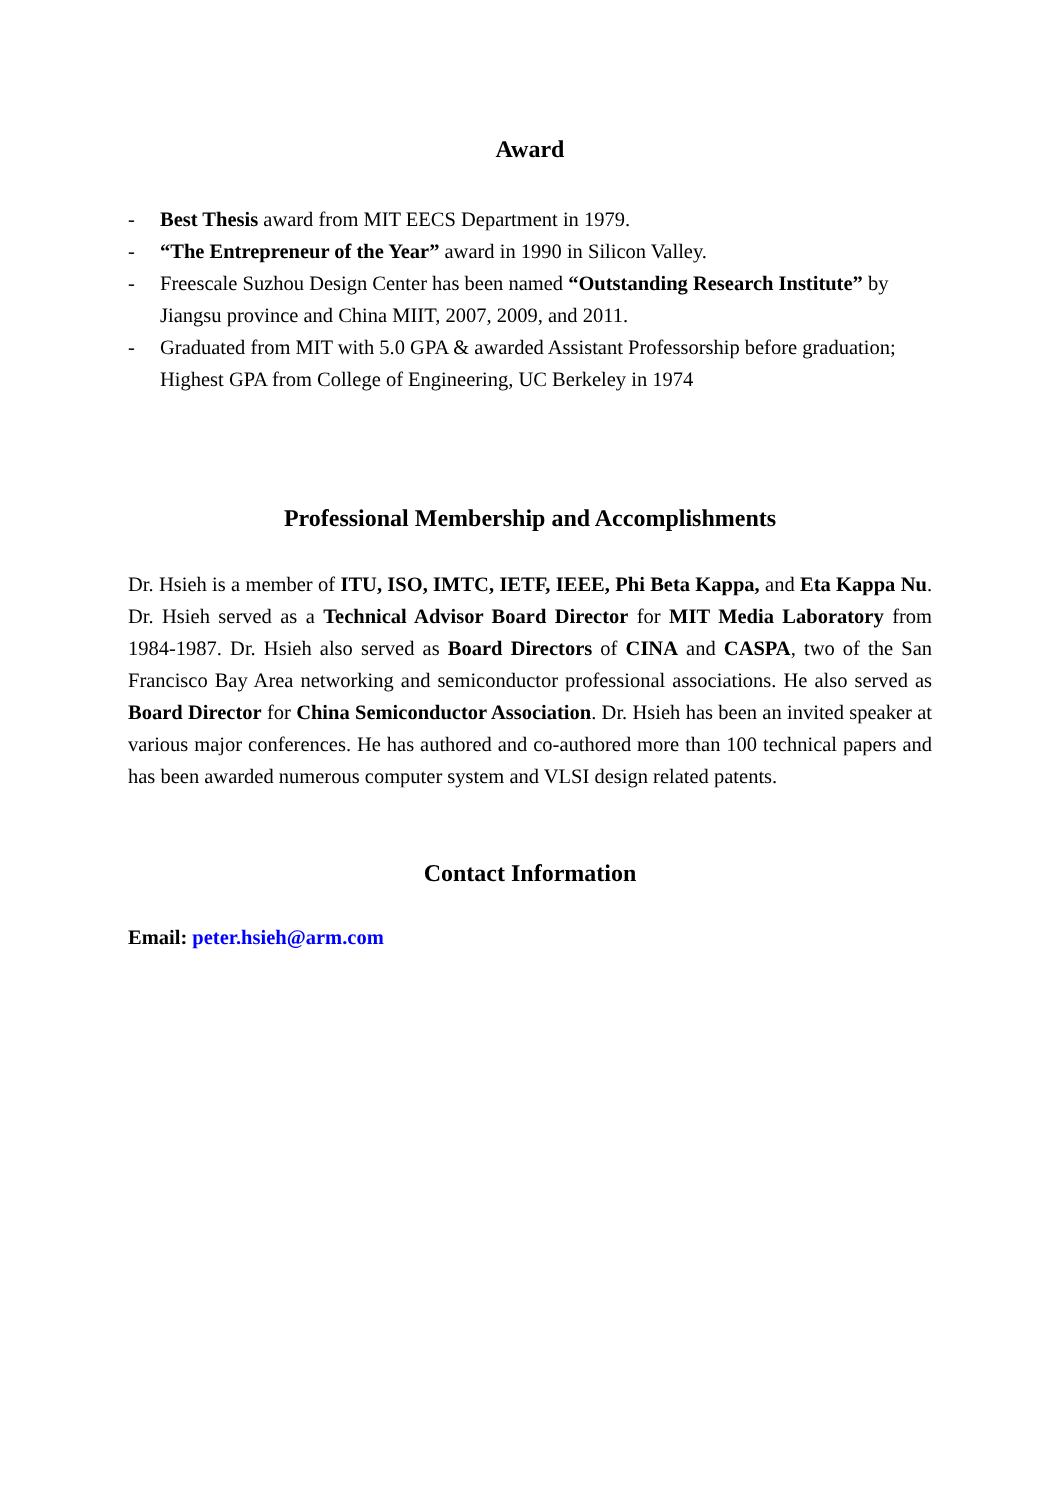Award
- Best Thesis award from MIT EECS Department in 1979.
- “The Entrepreneur of the Year” award in 1990 in Silicon Valley.
- Freescale Suzhou Design Center has been named “Outstanding Research Institute” by Jiangsu province and China MIIT, 2007, 2009, and 2011.
- Graduated from MIT with 5.0 GPA & awarded Assistant Professorship before graduation; Highest GPA from College of Engineering, UC Berkeley in 1974
Professional Membership and Accomplishments
Dr. Hsieh is a member of ITU, ISO, IMTC, IETF, IEEE, Phi Beta Kappa, and Eta Kappa Nu. Dr. Hsieh served as a Technical Advisor Board Director for MIT Media Laboratory from 1984-1987. Dr. Hsieh also served as Board Directors of CINA and CASPA, two of the San Francisco Bay Area networking and semiconductor professional associations. He also served as Board Director for China Semiconductor Association. Dr. Hsieh has been an invited speaker at various major conferences. He has authored and co-authored more than 100 technical papers and has been awarded numerous computer system and VLSI design related patents.
Contact Information
Email: peter.hsieh@arm.com